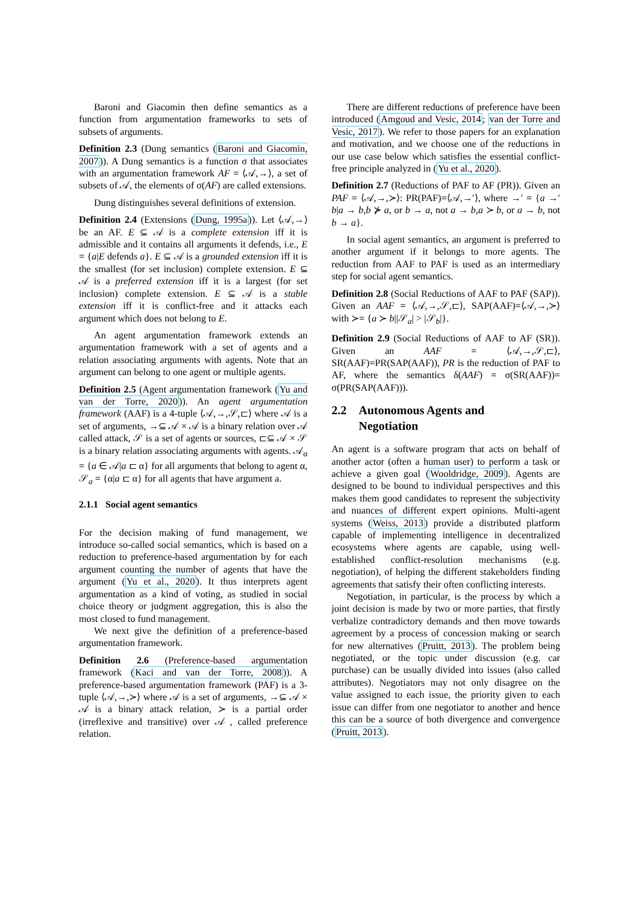Baroni and Giacomin then define semantics as a function from argumentation frameworks to sets of subsets of arguments.
Definition 2.3 (Dung semantics (Baroni and Giacomin, 2007)). A Dung semantics is a function σ that associates with an argumentation framework AF = ⟨𝒜,→⟩, a set of subsets of 𝒜, the elements of σ(AF) are called extensions.
Dung distinguishes several definitions of extension.
Definition 2.4 (Extensions (Dung, 1995a)). Let ⟨𝒜,→⟩ be an AF. E ⊆ 𝒜 is a complete extension iff it is admissible and it contains all arguments it defends, i.e., E = {a|E defends a}. E ⊆ 𝒜 is a grounded extension iff it is the smallest (for set inclusion) complete extension. E ⊆ 𝒜 is a preferred extension iff it is a largest (for set inclusion) complete extension. E ⊆ 𝒜 is a stable extension iff it is conflict-free and it attacks each argument which does not belong to E.
An agent argumentation framework extends an argumentation framework with a set of agents and a relation associating arguments with agents. Note that an argument can belong to one agent or multiple agents.
Definition 2.5 (Agent argumentation framework (Yu and van der Torre, 2020)). An agent argumentation framework (AAF) is a 4-tuple ⟨𝒜,→,𝒮,⊏⟩ where 𝒜 is a set of arguments, →⊆ 𝒜 × 𝒜 is a binary relation over 𝒜 called attack, 𝒮 is a set of agents or sources, ⊏⊆ 𝒜 × 𝒮 is a binary relation associating arguments with agents. 𝒜<sub>α</sub> = {a ∈ 𝒜|a ⊏ α} for all arguments that belong to agent α, 𝒮<sub>a</sub> = {α|a ⊏ α} for all agents that have argument a.
2.1.1 Social agent semantics
For the decision making of fund management, we introduce so-called social semantics, which is based on a reduction to preference-based argumentation by for each argument counting the number of agents that have the argument (Yu et al., 2020). It thus interprets agent argumentation as a kind of voting, as studied in social choice theory or judgment aggregation, this is also the most closed to fund management.
We next give the definition of a preference-based argumentation framework.
Definition 2.6 (Preference-based argumentation framework (Kaci and van der Torre, 2008)). A preference-based argumentation framework (PAF) is a 3-tuple ⟨𝒜,→,≻⟩ where 𝒜 is a set of arguments, →⊆ 𝒜 × 𝒜 is a binary attack relation, ≻ is a partial order (irreflexive and transitive) over 𝒜 , called preference relation.
There are different reductions of preference have been introduced (Amgoud and Vesic, 2014; van der Torre and Vesic, 2017). We refer to those papers for an explanation and motivation, and we choose one of the reductions in our use case below which satisfies the essential conflict-free principle analyzed in (Yu et al., 2020).
Definition 2.7 (Reductions of PAF to AF (PR)). Given an PAF = ⟨𝒜,→,≻⟩: PR(PAF)=⟨𝒜,→′⟩, where →′ = {a →′ b|a → b,b ⊁ a, or b → a, not a → b,a ≻ b, or a → b, not b → a}.
In social agent semantics, an argument is preferred to another argument if it belongs to more agents. The reduction from AAF to PAF is used as an intermediary step for social agent semantics.
Definition 2.8 (Social Reductions of AAF to PAF (SAP)). Given an AAF = ⟨𝒜,→,𝒮,⊏⟩, SAP(AAF)=⟨𝒜,→,≻⟩ with ≻= {a ≻ b||𝒮<sub>a</sub>| > |𝒮<sub>b</sub>|}.
Definition 2.9 (Social Reductions of AAF to AF (SR)). Given an AAF = ⟨𝒜,→,𝒮,⊏⟩, SR(AAF)=PR(SAP(AAF)), PR is the reduction of PAF to AF, where the semantics δ(AAF) = σ(SR(AAF))= σ(PR(SAP(AAF))).
2.2 Autonomous Agents and
Negotiation
An agent is a software program that acts on behalf of another actor (often a human user) to perform a task or achieve a given goal (Wooldridge, 2009). Agents are designed to be bound to individual perspectives and this makes them good candidates to represent the subjectivity and nuances of different expert opinions. Multi-agent systems (Weiss, 2013) provide a distributed platform capable of implementing intelligence in decentralized ecosystems where agents are capable, using well-established conflict-resolution mechanisms (e.g. negotiation), of helping the different stakeholders finding agreements that satisfy their often conflicting interests.
Negotiation, in particular, is the process by which a joint decision is made by two or more parties, that firstly verbalize contradictory demands and then move towards agreement by a process of concession making or search for new alternatives (Pruitt, 2013). The problem being negotiated, or the topic under discussion (e.g. car purchase) can be usually divided into issues (also called attributes). Negotiators may not only disagree on the value assigned to each issue, the priority given to each issue can differ from one negotiator to another and hence this can be a source of both divergence and convergence (Pruitt, 2013).